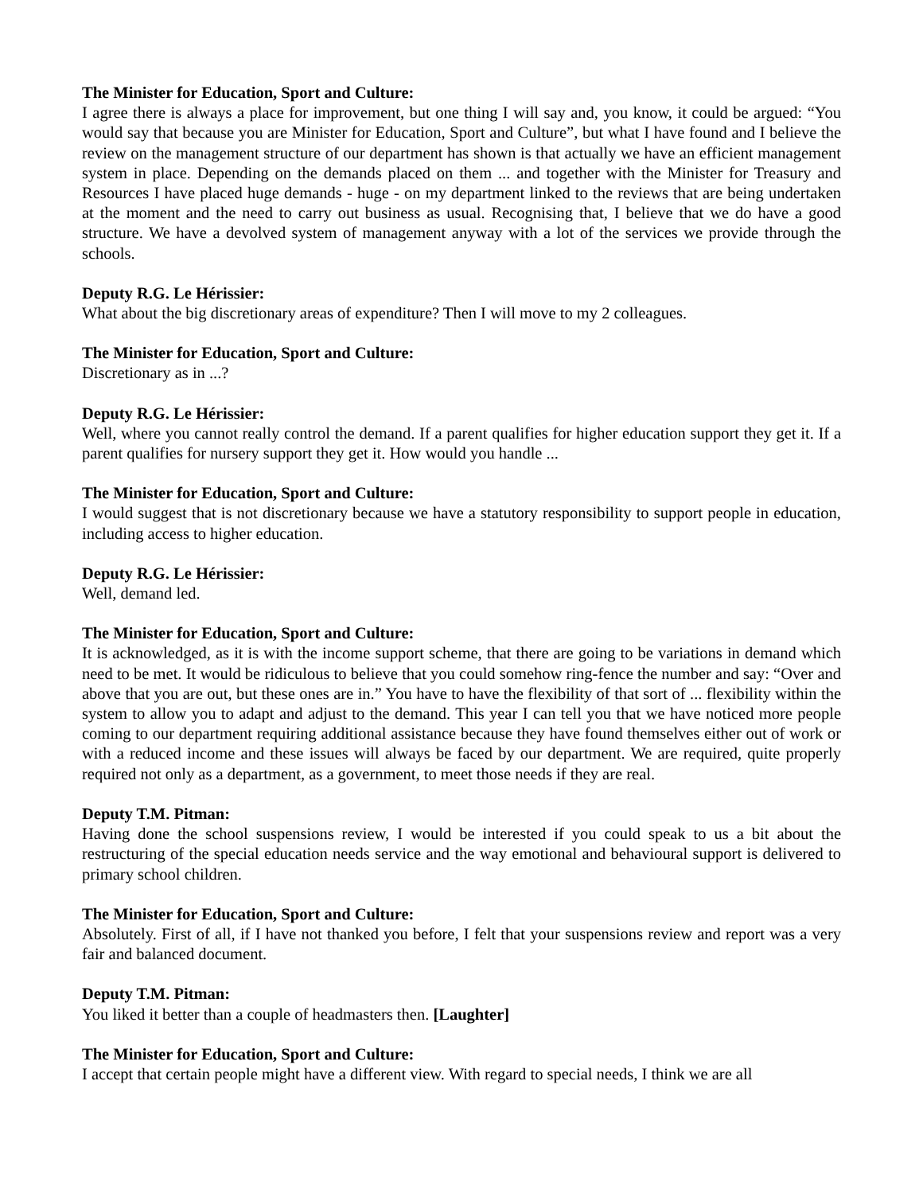The Minister for Education, Sport and Culture:
I agree there is always a place for improvement, but one thing I will say and, you know, it could be argued: “You would say that because you are Minister for Education, Sport and Culture”, but what I have found and I believe the review on the management structure of our department has shown is that actually we have an efficient management system in place. Depending on the demands placed on them ... and together with the Minister for Treasury and Resources I have placed huge demands - huge - on my department linked to the reviews that are being undertaken at the moment and the need to carry out business as usual. Recognising that, I believe that we do have a good structure. We have a devolved system of management anyway with a lot of the services we provide through the schools.
Deputy R.G. Le Hérissier:
What about the big discretionary areas of expenditure? Then I will move to my 2 colleagues.
The Minister for Education, Sport and Culture:
Discretionary as in ...?
Deputy R.G. Le Hérissier:
Well, where you cannot really control the demand. If a parent qualifies for higher education support they get it. If a parent qualifies for nursery support they get it. How would you handle ...
The Minister for Education, Sport and Culture:
I would suggest that is not discretionary because we have a statutory responsibility to support people in education, including access to higher education.
Deputy R.G. Le Hérissier:
Well, demand led.
The Minister for Education, Sport and Culture:
It is acknowledged, as it is with the income support scheme, that there are going to be variations in demand which need to be met. It would be ridiculous to believe that you could somehow ring-fence the number and say: “Over and above that you are out, but these ones are in.” You have to have the flexibility of that sort of ... flexibility within the system to allow you to adapt and adjust to the demand. This year I can tell you that we have noticed more people coming to our department requiring additional assistance because they have found themselves either out of work or with a reduced income and these issues will always be faced by our department. We are required, quite properly required not only as a department, as a government, to meet those needs if they are real.
Deputy T.M. Pitman:
Having done the school suspensions review, I would be interested if you could speak to us a bit about the restructuring of the special education needs service and the way emotional and behavioural support is delivered to primary school children.
The Minister for Education, Sport and Culture:
Absolutely. First of all, if I have not thanked you before, I felt that your suspensions review and report was a very fair and balanced document.
Deputy T.M. Pitman:
You liked it better than a couple of headmasters then. [Laughter]
The Minister for Education, Sport and Culture:
I accept that certain people might have a different view. With regard to special needs, I think we are all